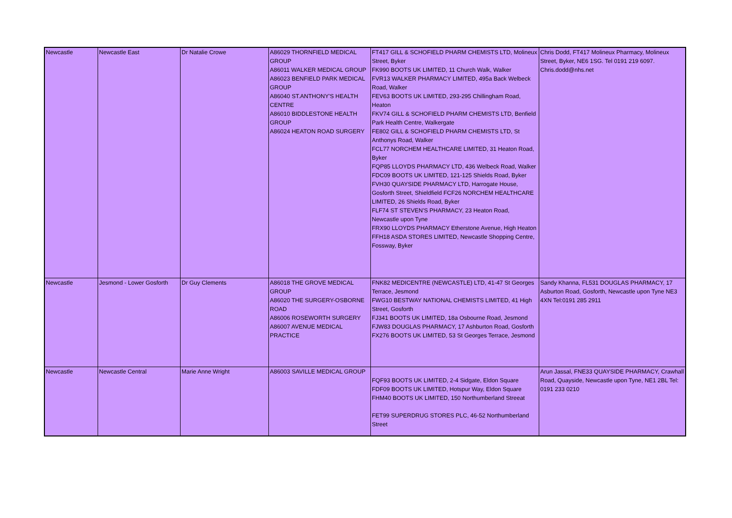| Newcastle | Newcastle East | Dr Natalie Crowe | A86029 THORNFIELD MEDICAL GROUP A86011 WALKER MEDICAL GROUP A86023 BENFIELD PARK MEDICAL GROUP A86040 ST.ANTHONY'S HEALTH CENTRE A86010 BIDDLESTONE HEALTH GROUP A86024 HEATON ROAD SURGERY | FT417 GILL & SCHOFIELD PHARM CHEMISTS LTD, Molineux Street, Byker FK990 BOOTS UK LIMITED, 11 Church Walk, Walker FVR13 WALKER PHARMACY LIMITED, 495a Back Welbeck Road, Walker FEV63 BOOTS UK LIMITED, 293-295 Chillingham Road, Heaton FKV74 GILL & SCHOFIELD PHARM CHEMISTS LTD, Benfield Park Health Centre, Walkergate FE802 GILL & SCHOFIELD PHARM CHEMISTS LTD, St Anthonys Road, Walker FCL77 NORCHEM HEALTHCARE LIMITED, 31 Heaton Road, Byker FQP85 LLOYDS PHARMACY LTD, 436 Welbeck Road, Walker FDC09 BOOTS UK LIMITED, 121-125 Shields Road, Byker FVH30 QUAYSIDE PHARMACY LTD, Harrogate House, Gosforth Street, Shieldfield FCF26 NORCHEM HEALTHCARE LIMITED, 26 Shields Road, Byker FLF74 ST STEVEN'S PHARMACY, 23 Heaton Road, Newcastle upon Tyne FRX90 LLOYDS PHARMACY Etherstone Avenue, High Heaton FFH18 ASDA STORES LIMITED, Newcastle Shopping Centre, Fossway, Byker | Chris Dodd, FT417 Molineux Pharmacy, Molineux Street, Byker, NE6 1SG. Tel 0191 219 6097. Chris.dodd@nhs.net |
| Newcastle | Jesmond - Lower Gosforth | Dr Guy Clements | A86018 THE GROVE MEDICAL GROUP A86020 THE SURGERY-OSBORNE ROAD A86006 ROSEWORTH SURGERY A86007 AVENUE MEDICAL PRACTICE | FNK82 MEDICENTRE (NEWCASTLE) LTD, 41-47 St Georges Terrace, Jesmond FWG10 BESTWAY NATIONAL CHEMISTS LIMITED, 41 High Street, Gosforth FJ341 BOOTS UK LIMITED, 18a Osbourne Road, Jesmond FJW83 DOUGLAS PHARMACY, 17 Ashburton Road, Gosforth FX276 BOOTS UK LIMITED, 53 St Georges Terrace, Jesmond | Sandy Khanna, FL531 DOUGLAS PHARMACY, 17 Asburton Road, Gosforth, Newcastle upon Tyne NE3 4XN Tel:0191 285 2911 |
| Newcastle | Newcastle Central | Marie Anne Wright | A86003 SAVILLE MEDICAL GROUP | FQF93 BOOTS UK LIMITED, 2-4 Sidgate, Eldon Square FDF09 BOOTS UK LIMITED, Hotspur Way, Eldon Square FHM40 BOOTS UK LIMITED, 150 Northumberland Streeat FET99 SUPERDRUG STORES PLC, 46-52 Northumberland Street | Arun Jassal, FNE33 QUAYSIDE PHARMACY, Crawhall Road, Quayside, Newcastle upon Tyne, NE1 2BL Tel: 0191 233 0210 |